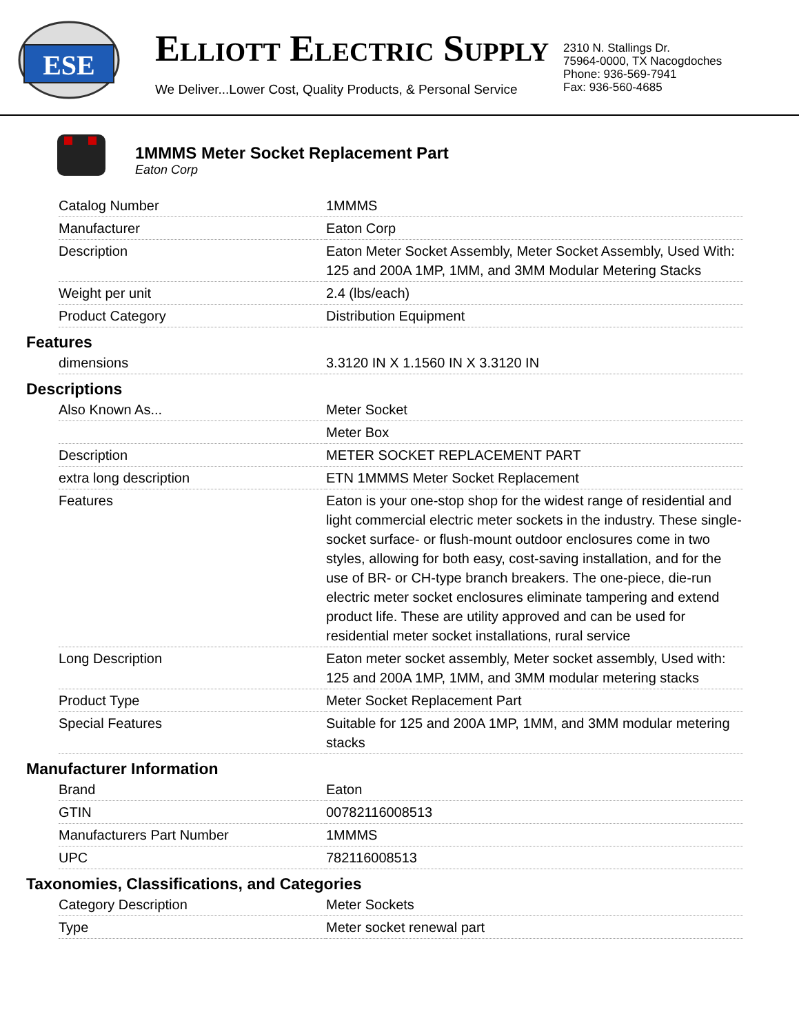ESE
ELLIOTT ELECTRIC SUPPLY
We Deliver...Lower Cost, Quality Products, & Personal Service
2310 N. Stallings Dr.
75964-0000, TX Nacogdoches
Phone: 936-569-7941
Fax: 936-560-4685
1MMMS Meter Socket Replacement Part
Eaton Corp
| Catalog Number | 1MMMS |
| Manufacturer | Eaton Corp |
| Description | Eaton Meter Socket Assembly, Meter Socket Assembly, Used With: 125 and 200A 1MP, 1MM, and 3MM Modular Metering Stacks |
| Weight per unit | 2.4 (lbs/each) |
| Product Category | Distribution Equipment |
Features
| dimensions | 3.3120 IN X 1.1560 IN X 3.3120 IN |
Descriptions
| Also Known As... | Meter Socket |
| | Meter Box |
| Description | METER SOCKET REPLACEMENT PART |
| extra long description | ETN 1MMMS Meter Socket Replacement |
| Features | Eaton is your one-stop shop for the widest range of residential and light commercial electric meter sockets in the industry. These single-socket surface- or flush-mount outdoor enclosures come in two styles, allowing for both easy, cost-saving installation, and for the use of BR- or CH-type branch breakers. The one-piece, die-run electric meter socket enclosures eliminate tampering and extend product life. These are utility approved and can be used for residential meter socket installations, rural service |
| Long Description | Eaton meter socket assembly, Meter socket assembly, Used with: 125 and 200A 1MP, 1MM, and 3MM modular metering stacks |
| Product Type | Meter Socket Replacement Part |
| Special Features | Suitable for 125 and 200A 1MP, 1MM, and 3MM modular metering stacks |
Manufacturer Information
| Brand | Eaton |
| GTIN | 00782116008513 |
| Manufacturers Part Number | 1MMMS |
| UPC | 782116008513 |
Taxonomies, Classifications, and Categories
| Category Description | Meter Sockets |
| Type | Meter socket renewal part |